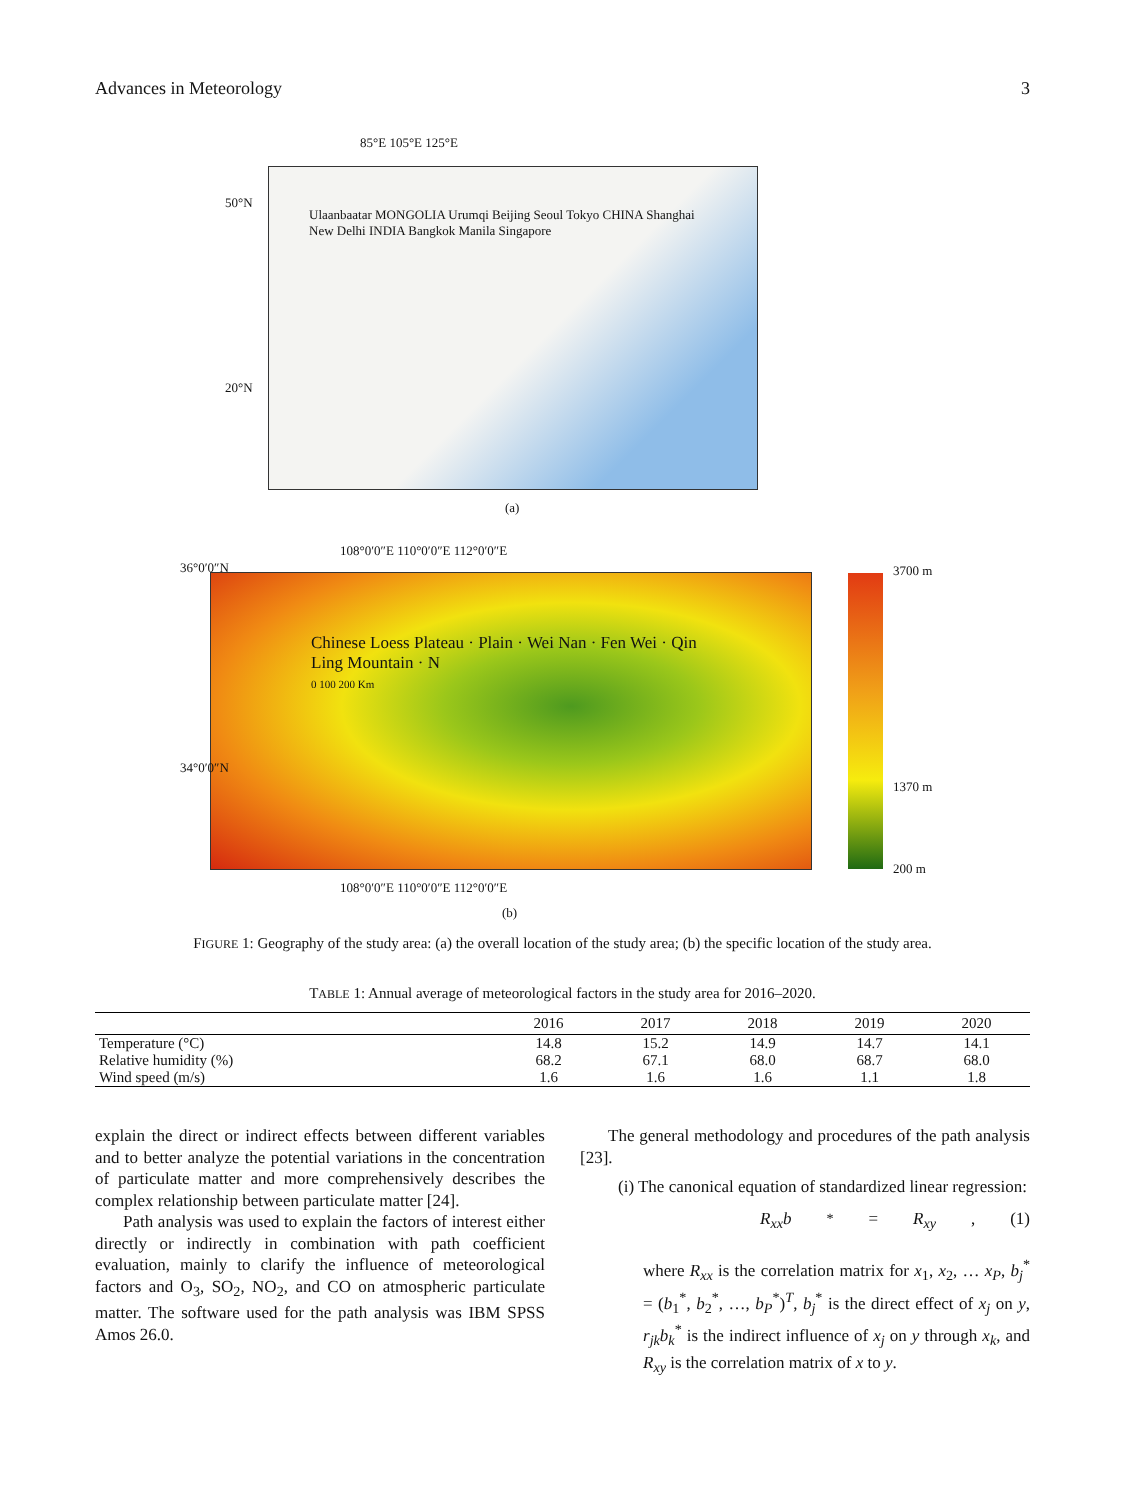Advances in Meteorology 3
85°E 105°E 125°E
50°N
20°N
Ulaanbaatar MONGOLIA Urumqi Beijing Seoul Tokyo CHINA Shanghai New Delhi INDIA Bangkok Manila Singapore
(a)
108°0′0″E 110°0′0″E 112°0′0″E
Chinese Loess Plateau · Plain · Wei Nan · Fen Wei · Qin Ling Mountain · N
0 100 200 Km
3700 m
1370 m
200 m
36°0′0″N
34°0′0″N
108°0′0″E 110°0′0″E 112°0′0″E
(b)
FIGURE 1: Geography of the study area: (a) the overall location of the study area; (b) the specific location of the study area.
TABLE 1: Annual average of meteorological factors in the study area for 2016–2020.
| | 2016 | 2017 | 2018 | 2019 | 2020 |
| --- | --- | --- | --- | --- | --- |
| Temperature (°C) | 14.8 | 15.2 | 14.9 | 14.7 | 14.1 |
| Relative humidity (%) | 68.2 | 67.1 | 68.0 | 68.7 | 68.0 |
| Wind speed (m/s) | 1.6 | 1.6 | 1.6 | 1.1 | 1.8 |
explain the direct or indirect effects between different variables and to better analyze the potential variations in the concentration of particulate matter and more comprehensively describes the complex relationship between particulate matter [24].
Path analysis was used to explain the factors of interest either directly or indirectly in combination with path coefficient evaluation, mainly to clarify the influence of meteorological factors and O<sub>3</sub>, SO<sub>2</sub>, NO<sub>2</sub>, and CO on atmospheric particulate matter. The software used for the path analysis was IBM SPSS Amos 26.0.
The general methodology and procedures of the path analysis [23].
(i) The canonical equation of standardized linear regression:
R<sub>xx</sub>b<sup>*</sup> = R<sub>xy</sub>, (1)
where R<sub>xx</sub> is the correlation matrix for x<sub>1</sub>, x<sub>2</sub>, … x<sub>P</sub>, b<sub>j</sub><sup>*</sup> = (b<sub>1</sub><sup>*</sup>, b<sub>2</sub><sup>*</sup>, …, b<sub>P</sub><sup>*</sup>)<sup>T</sup>, b<sub>j</sub><sup>*</sup> is the direct effect of x<sub>j</sub> on y, r<sub>jk</sub>b<sub>k</sub><sup>*</sup> is the indirect influence of x<sub>j</sub> on y through x<sub>k</sub>, and R<sub>xy</sub> is the correlation matrix of x to y.